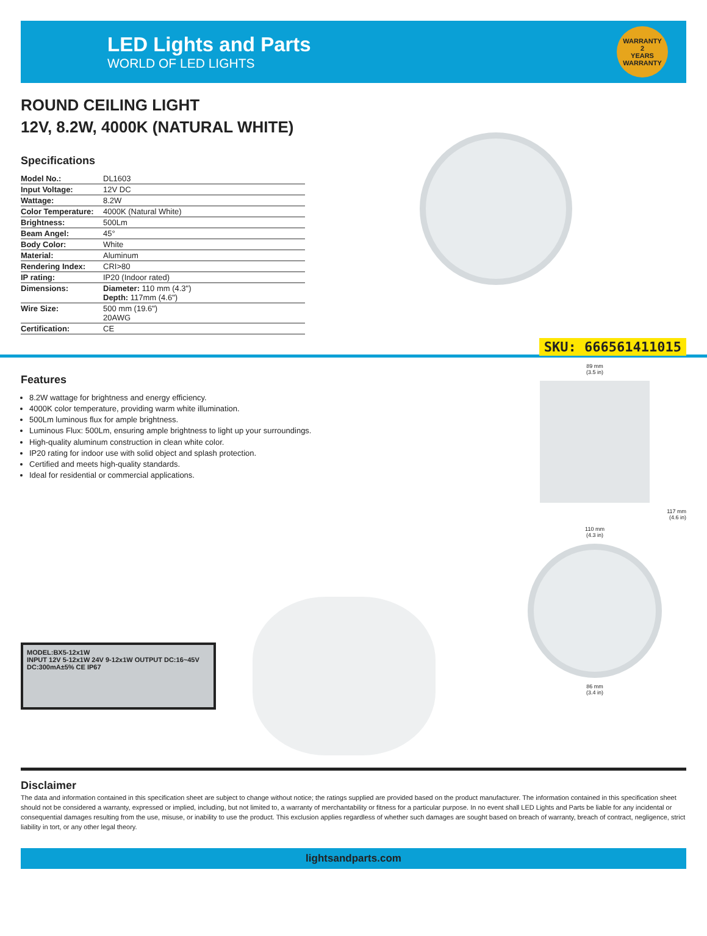LED Lights and Parts
WORLD OF LED LIGHTS
WARRANTY
2
YEARS
WARRANTY
ROUND CEILING LIGHT
12V, 8.2W, 4000K (NATURAL WHITE)
Specifications
| Model No.: | DL1603 |
| Input Voltage: | 12V DC |
| Wattage: | 8.2W |
| Color Temperature: | 4000K (Natural White) |
| Brightness: | 500Lm |
| Beam Angel: | 45° |
| Body Color: | White |
| Material: | Aluminum |
| Rendering Index: | CRI>80 |
| IP rating: | IP20 (Indoor rated) |
| Dimensions: | Diameter: 110 mm (4.3") Depth: 117mm (4.6") |
| Wire Size: | 500 mm (19.6") 20AWG |
| Certification: | CE |
SKU: 666561411015
Features
8.2W wattage for brightness and energy efficiency.
4000K color temperature, providing warm white illumination.
500Lm luminous flux for ample brightness.
Luminous Flux: 500Lm, ensuring ample brightness to light up your surroundings.
High-quality aluminum construction in clean white color.
IP20 rating for indoor use with solid object and splash protection.
Certified and meets high-quality standards.
Ideal for residential or commercial applications.
MODEL:BX5-12x1W
INPUT 12V 5-12x1W 24V 9-12x1W OUTPUT DC:16~45V DC:300mA±5% CE IP67
89 mm
(3.5 in)
117 mm
(4.6 in)
110 mm
(4.3 in)
86 mm
(3.4 in)
Disclaimer
The data and information contained in this specification sheet are subject to change without notice; the ratings supplied are provided based on the product manufacturer. The information contained in this specification sheet should not be considered a warranty, expressed or implied, including, but not limited to, a warranty of merchantability or fitness for a particular purpose. In no event shall LED Lights and Parts be liable for any incidental or consequential damages resulting from the use, misuse, or inability to use the product. This exclusion applies regardless of whether such damages are sought based on breach of warranty, breach of contract, negligence, strict liability in tort, or any other legal theory.
lightsandparts.com